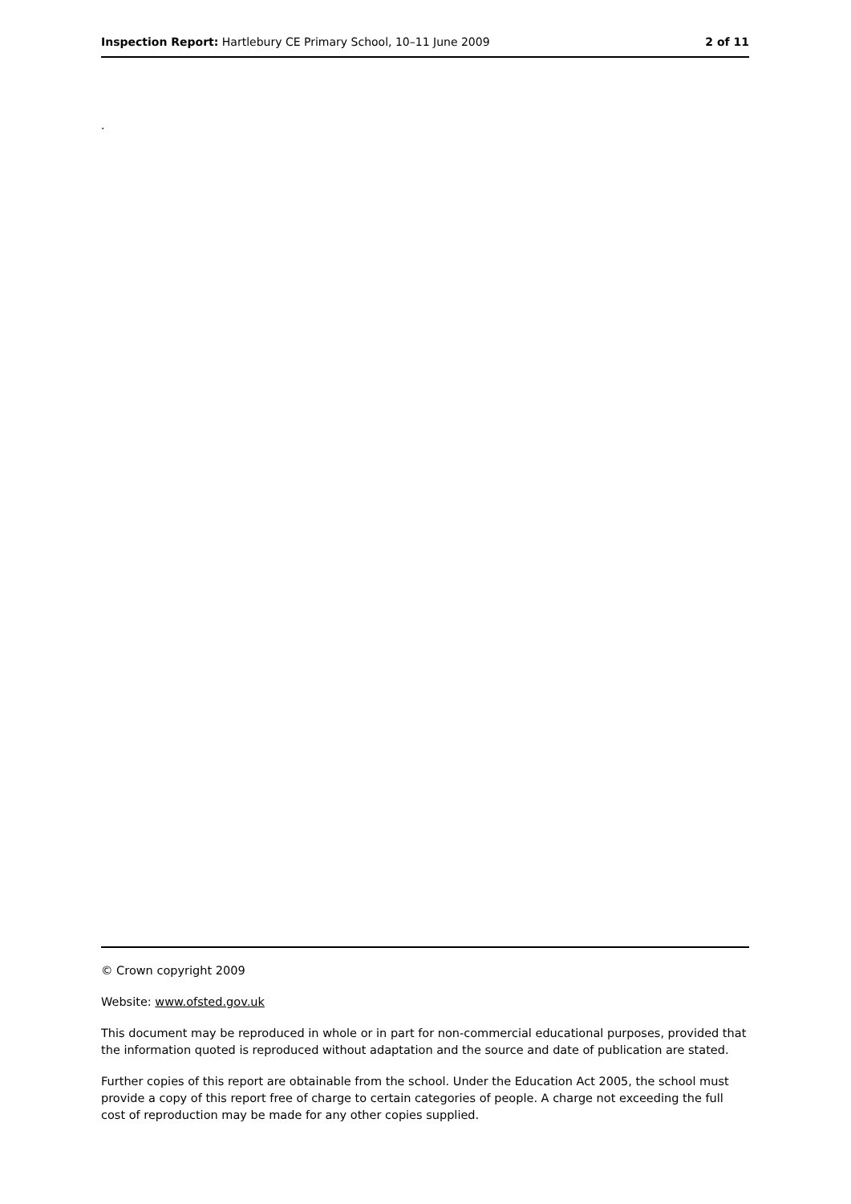Inspection Report: Hartlebury CE Primary School, 10–11 June 2009
2 of 11
.
© Crown copyright 2009
Website: www.ofsted.gov.uk
This document may be reproduced in whole or in part for non-commercial educational purposes, provided that the information quoted is reproduced without adaptation and the source and date of publication are stated.
Further copies of this report are obtainable from the school. Under the Education Act 2005, the school must provide a copy of this report free of charge to certain categories of people. A charge not exceeding the full cost of reproduction may be made for any other copies supplied.